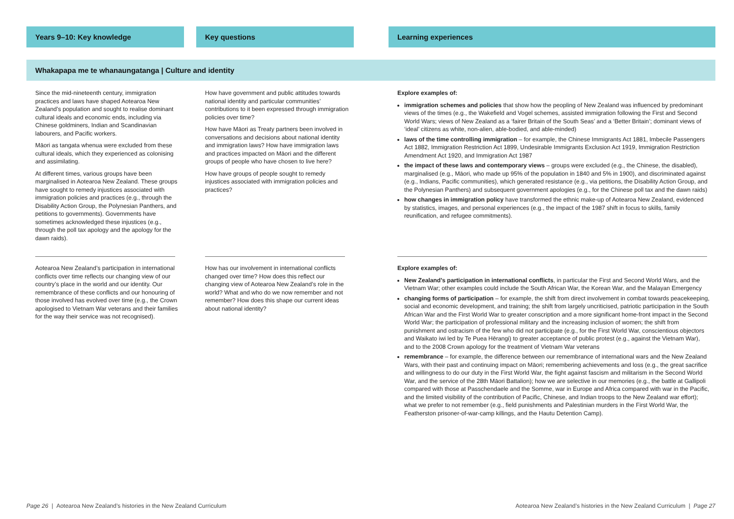Years 9–10: Key knowledge Key questions Learning experiences
Whakapapa me te whanaungatanga | Culture and identity
Since the mid-nineteenth century, immigration practices and laws have shaped Aotearoa New Zealand’s population and sought to realise dominant cultural ideals and economic ends, including via Chinese goldminers, Indian and Scandinavian labourers, and Pacific workers.
Māori as tangata whenua were excluded from these cultural ideals, which they experienced as colonising and assimilating.
At different times, various groups have been marginalised in Aotearoa New Zealand. These groups have sought to remedy injustices associated with immigration policies and practices (e.g., through the Disability Action Group, the Polynesian Panthers, and petitions to governments). Governments have sometimes acknowledged these injustices (e.g., through the poll tax apology and the apology for the dawn raids).
How have government and public attitudes towards national identity and particular communities’ contributions to it been expressed through immigration policies over time?
How have Māori as Treaty partners been involved in conversations and decisions about national identity and immigration laws? How have immigration laws and practices impacted on Māori and the different groups of people who have chosen to live here?
How have groups of people sought to remedy injustices associated with immigration policies and practices?
Explore examples of:
immigration schemes and policies that show how the peopling of New Zealand was influenced by predominant views of the times (e.g., the Wakefield and Vogel schemes, assisted immigration following the First and Second World Wars; views of New Zealand as a ‘fairer Britain of the South Seas’ and a ‘Better Britain’; dominant views of ‘ideal’ citizens as white, non-alien, able-bodied, and able-minded)
laws of the time controlling immigration – for example, the Chinese Immigrants Act 1881, Imbecile Passengers Act 1882, Immigration Restriction Act 1899, Undesirable Immigrants Exclusion Act 1919, Immigration Restriction Amendment Act 1920, and Immigration Act 1987
the impact of these laws and contemporary views – groups were excluded (e.g., the Chinese, the disabled), marginalised (e.g., Māori, who made up 95% of the population in 1840 and 5% in 1900), and discriminated against (e.g., Indians, Pacific communities), which generated resistance (e.g., via petitions, the Disability Action Group, and the Polynesian Panthers) and subsequent government apologies (e.g., for the Chinese poll tax and the dawn raids)
how changes in immigration policy have transformed the ethnic make-up of Aotearoa New Zealand, evidenced by statistics, images, and personal experiences (e.g., the impact of the 1987 shift in focus to skills, family reunification, and refugee commitments).
Aotearoa New Zealand’s participation in international conflicts over time reflects our changing view of our country’s place in the world and our identity. Our remembrance of these conflicts and our honouring of those involved has evolved over time (e.g., the Crown apologised to Vietnam War veterans and their families for the way their service was not recognised).
How has our involvement in international conflicts changed over time? How does this reflect our changing view of Aotearoa New Zealand’s role in the world? What and who do we now remember and not remember? How does this shape our current ideas about national identity?
Explore examples of:
New Zealand’s participation in international conflicts, in particular the First and Second World Wars, and the Vietnam War; other examples could include the South African War, the Korean War, and the Malayan Emergency
changing forms of participation – for example, the shift from direct involvement in combat towards peacekeeping, social and economic development, and training; the shift from largely uncriticised, patriotic participation in the South African War and the First World War to greater conscription and a more significant home-front impact in the Second World War; the participation of professional military and the increasing inclusion of women; the shift from punishment and ostracism of the few who did not participate (e.g., for the First World War, conscientious objectors and Waikato iwi led by Te Puea Hērangi) to greater acceptance of public protest (e.g., against the Vietnam War), and to the 2008 Crown apology for the treatment of Vietnam War veterans
remembrance – for example, the difference between our remembrance of international wars and the New Zealand Wars, with their past and continuing impact on Māori; remembering achievements and loss (e.g., the great sacrifice and willingness to do our duty in the First World War, the fight against fascism and militarism in the Second World War, and the service of the 28th Māori Battalion); how we are selective in our memories (e.g., the battle at Gallipoli compared with those at Passchendaele and the Somme, war in Europe and Africa compared with war in the Pacific, and the limited visibility of the contribution of Pacific, Chinese, and Indian troops to the New Zealand war effort); what we prefer to not remember (e.g., field punishments and Palestinian murders in the First World War, the Featherston prisoner-of-war-camp killings, and the Hautu Detention Camp).
Page 26 | Aotearoa New Zealand’s histories in the New Zealand Curriculum
Aotearoa New Zealand’s histories in the New Zealand Curriculum | Page 27